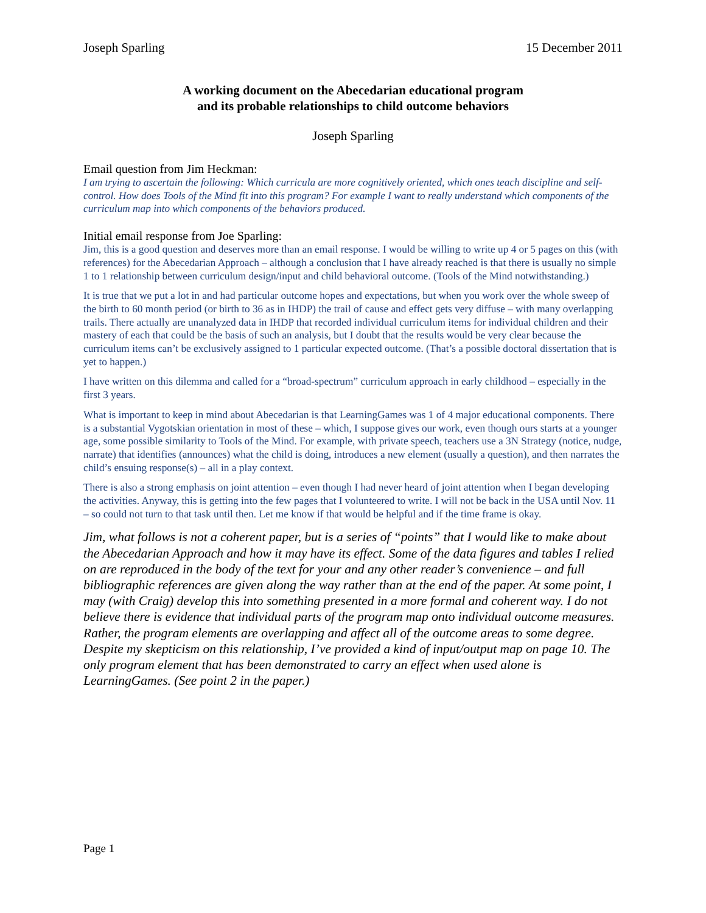Joseph Sparling 15 December 2011
A working document on the Abecedarian educational program
and its probable relationships to child outcome behaviors
Joseph Sparling
Email question from Jim Heckman:
I am trying to ascertain the following: Which curricula are more cognitively oriented, which ones teach discipline and self-control. How does Tools of the Mind fit into this program? For example I want to really understand which components of the curriculum map into which components of the behaviors produced.
Initial email response from Joe Sparling:
Jim, this is a good question and deserves more than an email response. I would be willing to write up 4 or 5 pages on this (with references) for the Abecedarian Approach – although a conclusion that I have already reached is that there is usually no simple 1 to 1 relationship between curriculum design/input and child behavioral outcome. (Tools of the Mind notwithstanding.)
It is true that we put a lot in and had particular outcome hopes and expectations, but when you work over the whole sweep of the birth to 60 month period (or birth to 36 as in IHDP) the trail of cause and effect gets very diffuse – with many overlapping trails. There actually are unanalyzed data in IHDP that recorded individual curriculum items for individual children and their mastery of each that could be the basis of such an analysis, but I doubt that the results would be very clear because the curriculum items can’t be exclusively assigned to 1 particular expected outcome. (That’s a possible doctoral dissertation that is yet to happen.)
I have written on this dilemma and called for a “broad-spectrum” curriculum approach in early childhood – especially in the first 3 years.
What is important to keep in mind about Abecedarian is that LearningGames was 1 of 4 major educational components. There is a substantial Vygotskian orientation in most of these – which, I suppose gives our work, even though ours starts at a younger age, some possible similarity to Tools of the Mind. For example, with private speech, teachers use a 3N Strategy (notice, nudge, narrate) that identifies (announces) what the child is doing, introduces a new element (usually a question), and then narrates the child’s ensuing response(s) – all in a play context.
There is also a strong emphasis on joint attention – even though I had never heard of joint attention when I began developing the activities. Anyway, this is getting into the few pages that I volunteered to write. I will not be back in the USA until Nov. 11 – so could not turn to that task until then. Let me know if that would be helpful and if the time frame is okay.
Jim, what follows is not a coherent paper, but is a series of “points” that I would like to make about the Abecedarian Approach and how it may have its effect. Some of the data figures and tables I relied on are reproduced in the body of the text for your and any other reader’s convenience – and full bibliographic references are given along the way rather than at the end of the paper. At some point, I may (with Craig) develop this into something presented in a more formal and coherent way. I do not believe there is evidence that individual parts of the program map onto individual outcome measures. Rather, the program elements are overlapping and affect all of the outcome areas to some degree. Despite my skepticism on this relationship, I’ve provided a kind of input/output map on page 10. The only program element that has been demonstrated to carry an effect when used alone is LearningGames. (See point 2 in the paper.)
Page 1